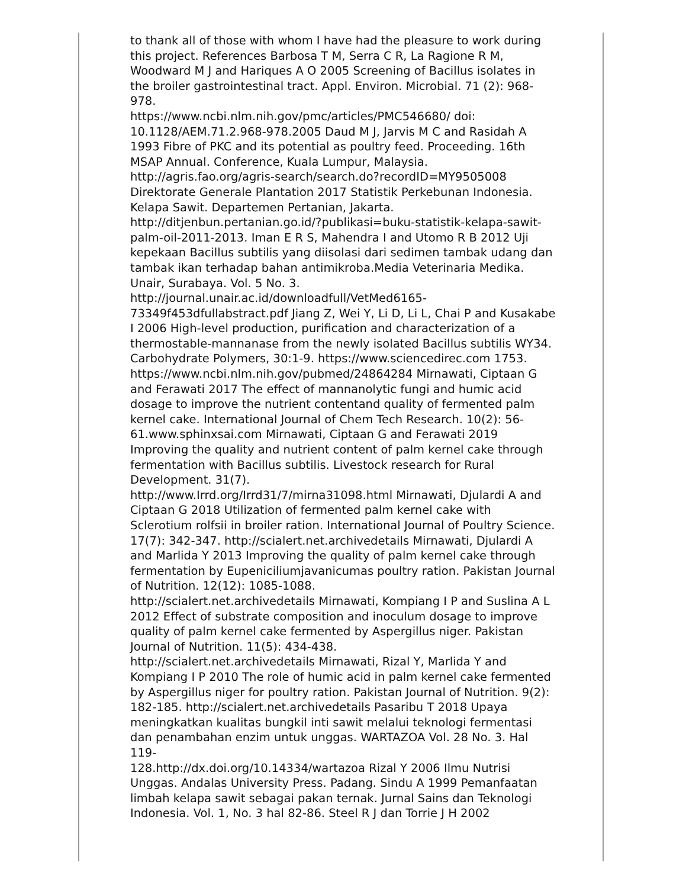to thank all of those with whom I have had the pleasure to work during this project. References Barbosa T M, Serra C R, La Ragione R M, Woodward M J and Hariques A O 2005 Screening of Bacillus isolates in the broiler gastrointestinal tract. Appl. Environ. Microbial. 71 (2): 968-978.
https://www.ncbi.nlm.nih.gov/pmc/articles/PMC546680/ doi: 10.1128/AEM.71.2.968-978.2005 Daud M J, Jarvis M C and Rasidah A 1993 Fibre of PKC and its potential as poultry feed. Proceeding. 16th MSAP Annual. Conference, Kuala Lumpur, Malaysia.
http://agris.fao.org/agris-search/search.do?recordID=MY9505008 Direktorate Generale Plantation 2017 Statistik Perkebunan Indonesia. Kelapa Sawit. Departemen Pertanian, Jakarta.
http://ditjenbun.pertanian.go.id/?publikasi=buku-statistik-kelapa-sawit-palm-oil-2011-2013. Iman E R S, Mahendra I and Utomo R B 2012 Uji kepekaan Bacillus subtilis yang diisolasi dari sedimen tambak udang dan tambak ikan terhadap bahan antimikroba.Media Veterinaria Medika. Unair, Surabaya. Vol. 5 No. 3.
http://journal.unair.ac.id/downloadfull/VetMed6165-73349f453dfullabstract.pdf Jiang Z, Wei Y, Li D, Li L, Chai P and Kusakabe I 2006 High-level production, purification and characterization of a thermostable-mannanase from the newly isolated Bacillus subtilis WY34. Carbohydrate Polymers, 30:1-9. https://www.sciencedirec.com 1753.
https://www.ncbi.nlm.nih.gov/pubmed/24864284 Mirnawati, Ciptaan G and Ferawati 2017 The effect of mannanolytic fungi and humic acid dosage to improve the nutrient contentand quality of fermented palm kernel cake. International Journal of Chem Tech Research. 10(2): 56-61.www.sphinxsai.com Mirnawati, Ciptaan G and Ferawati 2019 Improving the quality and nutrient content of palm kernel cake through fermentation with Bacillus subtilis. Livestock research for Rural Development. 31(7).
http://www.Irrd.org/Irrd31/7/mirna31098.html Mirnawati, Djulardi A and Ciptaan G 2018 Utilization of fermented palm kernel cake with Sclerotium rolfsii in broiler ration. International Journal of Poultry Science. 17(7): 342-347. http://scialert.net.archivedetails Mirnawati, Djulardi A and Marlida Y 2013 Improving the quality of palm kernel cake through fermentation by Eupeniciliumjavanicumas poultry ration. Pakistan Journal of Nutrition. 12(12): 1085-1088.
http://scialert.net.archivedetails Mirnawati, Kompiang I P and Suslina A L 2012 Effect of substrate composition and inoculum dosage to improve quality of palm kernel cake fermented by Aspergillus niger. Pakistan Journal of Nutrition. 11(5): 434-438.
http://scialert.net.archivedetails Mirnawati, Rizal Y, Marlida Y and Kompiang I P 2010 The role of humic acid in palm kernel cake fermented by Aspergillus niger for poultry ration. Pakistan Journal of Nutrition. 9(2): 182-185. http://scialert.net.archivedetails Pasaribu T 2018 Upaya meningkatkan kualitas bungkil inti sawit melalui teknologi fermentasi dan penambahan enzim untuk unggas. WARTAZOA Vol. 28 No. 3. Hal 119-
128.http://dx.doi.org/10.14334/wartazoa Rizal Y 2006 Ilmu Nutrisi Unggas. Andalas University Press. Padang. Sindu A 1999 Pemanfaatan limbah kelapa sawit sebagai pakan ternak. Jurnal Sains dan Teknologi Indonesia. Vol. 1, No. 3 hal 82-86. Steel R J dan Torrie J H 2002